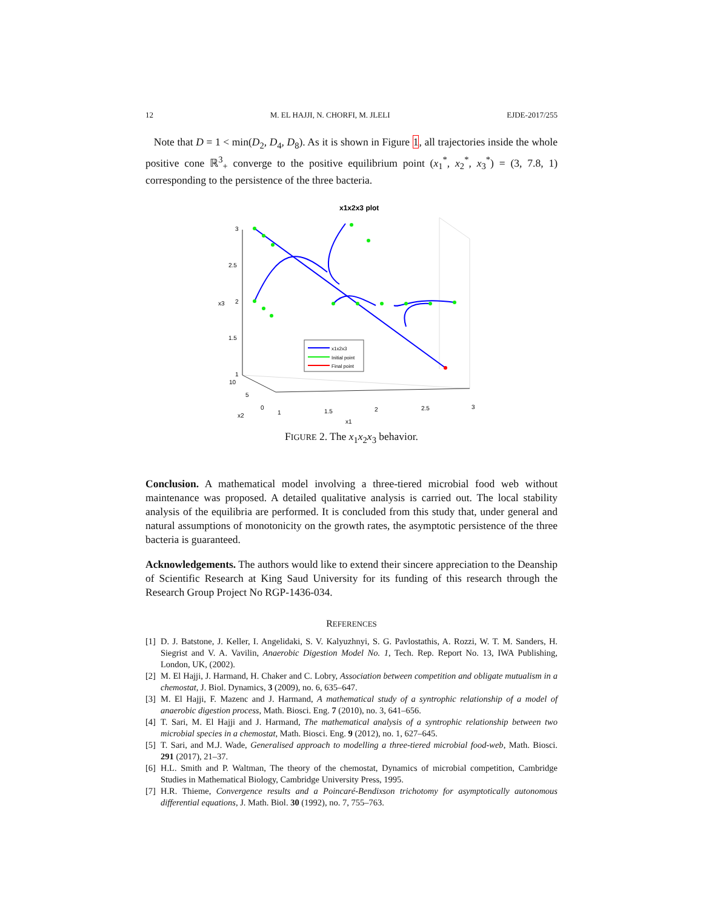12 M. EL HAJJI, N. CHORFI, M. JLELI EJDE-2017/255
Note that D = 1 < min(D<sub>2</sub>, D<sub>4</sub>, D<sub>8</sub>). As it is shown in Figure 1, all trajectories inside the whole positive cone ℝ<sup>3</sup><sub>+</sub> converge to the positive equilibrium point (x<sub>1</sub><sup>*</sup>, x<sub>2</sub><sup>*</sup>, x<sub>3</sub><sup>*</sup>) = (3, 7.8, 1) corresponding to the persistence of the three bacteria.
x1x2x3 plot
3
2.5
2
1.5
1
x3
10
5
0
x2
1
1.5
2
2.5
3
x1
x1x2x3
Initial point
Final point
FIGURE 2. The x<sub>1</sub>x<sub>2</sub>x<sub>3</sub> behavior.
Conclusion. A mathematical model involving a three-tiered microbial food web without maintenance was proposed. A detailed qualitative analysis is carried out. The local stability analysis of the equilibria are performed. It is concluded from this study that, under general and natural assumptions of monotonicity on the growth rates, the asymptotic persistence of the three bacteria is guaranteed.
Acknowledgements. The authors would like to extend their sincere appreciation to the Deanship of Scientific Research at King Saud University for its funding of this research through the Research Group Project No RGP-1436-034.
REFERENCES
[1] D. J. Batstone, J. Keller, I. Angelidaki, S. V. Kalyuzhnyi, S. G. Pavlostathis, A. Rozzi, W. T. M. Sanders, H. Siegrist and V. A. Vavilin, Anaerobic Digestion Model No. 1, Tech. Rep. Report No. 13, IWA Publishing, London, UK, (2002).
[2] M. El Hajji, J. Harmand, H. Chaker and C. Lobry, Association between competition and obligate mutualism in a chemostat, J. Biol. Dynamics, 3 (2009), no. 6, 635–647.
[3] M. El Hajji, F. Mazenc and J. Harmand, A mathematical study of a syntrophic relationship of a model of anaerobic digestion process, Math. Biosci. Eng. 7 (2010), no. 3, 641–656.
[4] T. Sari, M. El Hajji and J. Harmand, The mathematical analysis of a syntrophic relationship between two microbial species in a chemostat, Math. Biosci. Eng. 9 (2012), no. 1, 627–645.
[5] T. Sari, and M.J. Wade, Generalised approach to modelling a three-tiered microbial food-web, Math. Biosci. 291 (2017), 21–37.
[6] H.L. Smith and P. Waltman, The theory of the chemostat, Dynamics of microbial competition, Cambridge Studies in Mathematical Biology, Cambridge University Press, 1995.
[7] H.R. Thieme, Convergence results and a Poincaré-Bendixson trichotomy for asymptotically autonomous differential equations, J. Math. Biol. 30 (1992), no. 7, 755–763.